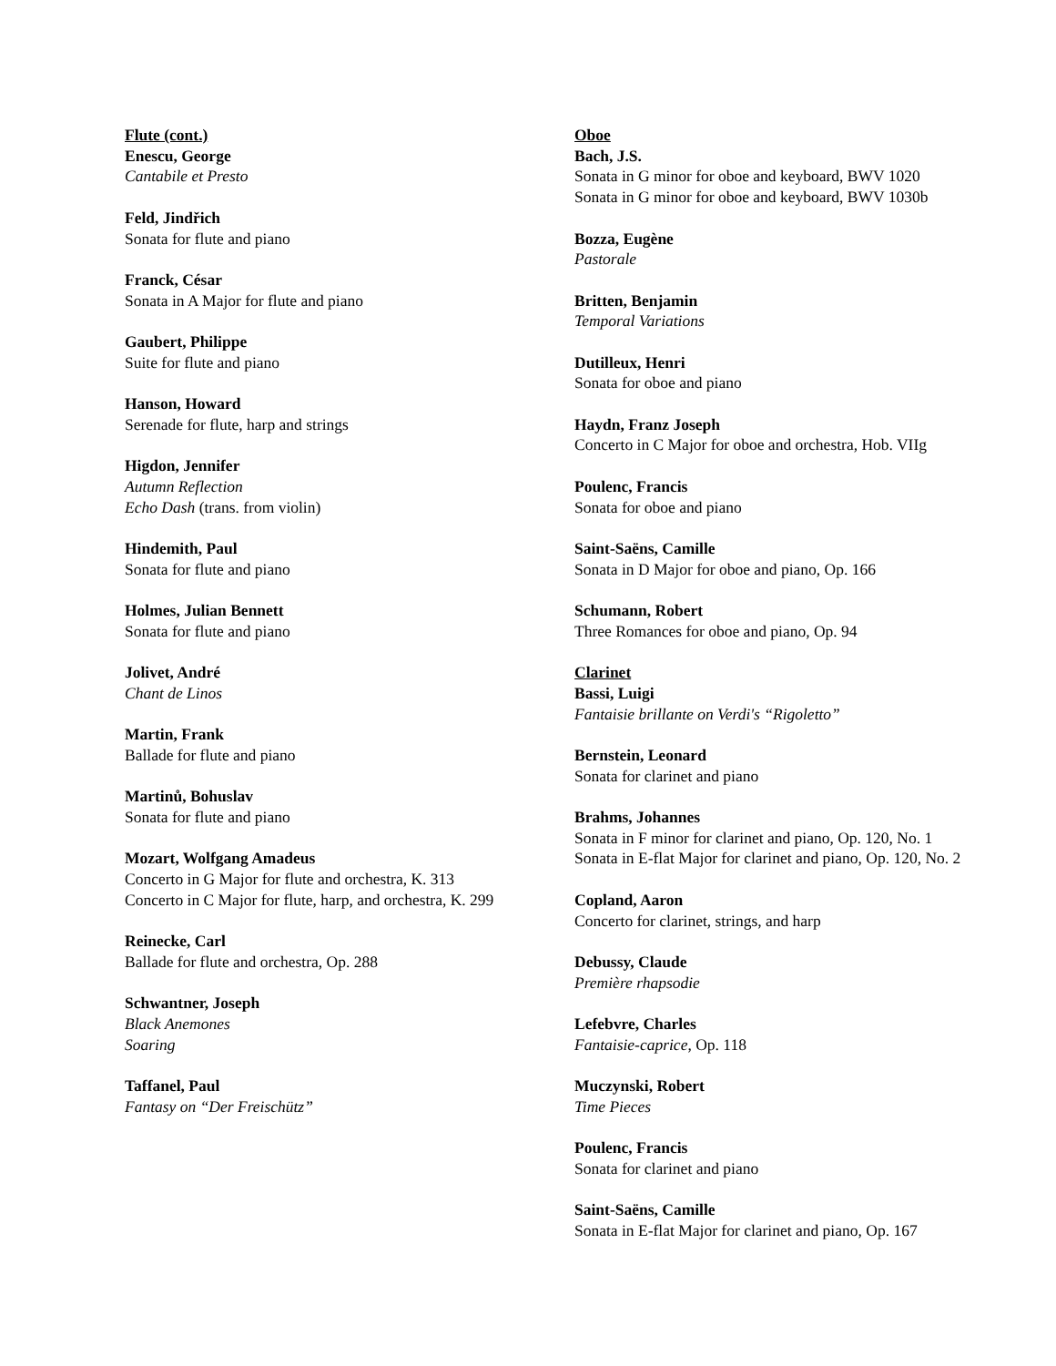Flute (cont.)
Enescu, George
Cantabile et Presto
Feld, Jindřich
Sonata for flute and piano
Franck, César
Sonata in A Major for flute and piano
Gaubert, Philippe
Suite for flute and piano
Hanson, Howard
Serenade for flute, harp and strings
Higdon, Jennifer
Autumn Reflection
Echo Dash (trans. from violin)
Hindemith, Paul
Sonata for flute and piano
Holmes, Julian Bennett
Sonata for flute and piano
Jolivet, André
Chant de Linos
Martin, Frank
Ballade for flute and piano
Martinů, Bohuslav
Sonata for flute and piano
Mozart, Wolfgang Amadeus
Concerto in G Major for flute and orchestra, K. 313
Concerto in C Major for flute, harp, and orchestra, K. 299
Reinecke, Carl
Ballade for flute and orchestra, Op. 288
Schwantner, Joseph
Black Anemones
Soaring
Taffanel, Paul
Fantasy on “Der Freischütz”
Oboe
Bach, J.S.
Sonata in G minor for oboe and keyboard, BWV 1020
Sonata in G minor for oboe and keyboard, BWV 1030b
Bozza, Eugène
Pastorale
Britten, Benjamin
Temporal Variations
Dutilleux, Henri
Sonata for oboe and piano
Haydn, Franz Joseph
Concerto in C Major for oboe and orchestra, Hob. VIIg
Poulenc, Francis
Sonata for oboe and piano
Saint-Saëns, Camille
Sonata in D Major for oboe and piano, Op. 166
Schumann, Robert
Three Romances for oboe and piano, Op. 94
Clarinet
Bassi, Luigi
Fantaisie brillante on Verdi's “Rigoletto”
Bernstein, Leonard
Sonata for clarinet and piano
Brahms, Johannes
Sonata in F minor for clarinet and piano, Op. 120, No. 1
Sonata in E-flat Major for clarinet and piano, Op. 120, No. 2
Copland, Aaron
Concerto for clarinet, strings, and harp
Debussy, Claude
Première rhapsodie
Lefebvre, Charles
Fantaisie-caprice, Op. 118
Muczynski, Robert
Time Pieces
Poulenc, Francis
Sonata for clarinet and piano
Saint-Saëns, Camille
Sonata in E-flat Major for clarinet and piano, Op. 167